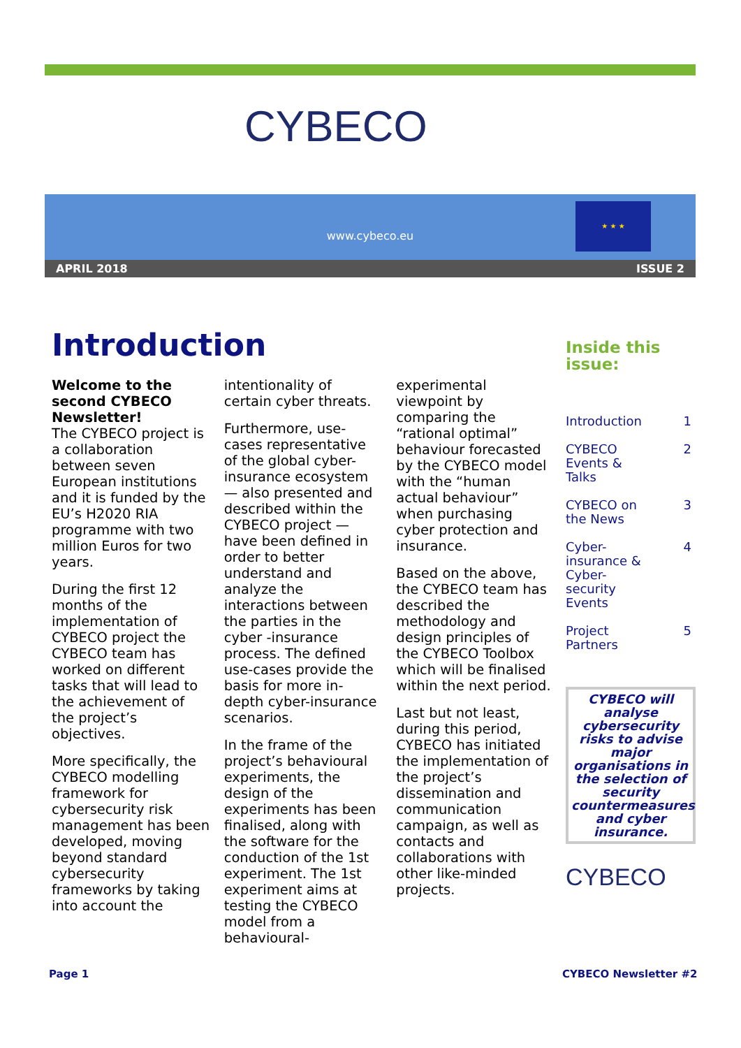CYBECO
www.cybeco.eu
★ ★ ★
APRIL 2018 ISSUE 2
Introduction
Welcome to the second CYBECO Newsletter!
The CYBECO project is a collaboration between seven European institutions and it is funded by the EU’s H2020 RIA programme with two million Euros for two years.
During the first 12 months of the implementation of CYBECO project the CYBECO team has worked on different tasks that will lead to the achievement of the project’s objectives.
More specifically, the CYBECO modelling framework for cybersecurity risk management has been developed, moving beyond standard cybersecurity frameworks by taking into account the
intentionality of certain cyber threats.
Furthermore, use-cases representative of the global cyber-insurance ecosystem — also presented and described within the CYBECO project — have been defined in order to better understand and analyze the interactions between the parties in the cyber -insurance process. The defined use-cases provide the basis for more in-depth cyber-insurance scenarios.
In the frame of the project’s behavioural experiments, the design of the experiments has been finalised, along with the software for the conduction of the 1st experiment. The 1st experiment aims at testing the CYBECO model from a behavioural-
experimental viewpoint by comparing the “rational optimal” behaviour forecasted by the CYBECO model with the “human actual behaviour” when purchasing cyber protection and insurance.
Based on the above, the CYBECO team has described the methodology and design principles of the CYBECO Toolbox which will be finalised within the next period.
Last but not least, during this period, CYBECO has initiated the implementation of the project’s dissemination and communication campaign, as well as contacts and collaborations with other like-minded projects.
Inside this issue:
Introduction 1
CYBECO
Events &
Talks 2
CYBECO on
the News 3
Cyber-
insurance &
Cyber-
security
Events 4
Project
Partners 5
CYBECO will analyse cybersecurity risks to advise major organisations in the selection of security countermeasures and cyber insurance.
CYBECO
Page 1 CYBECO Newsletter #2